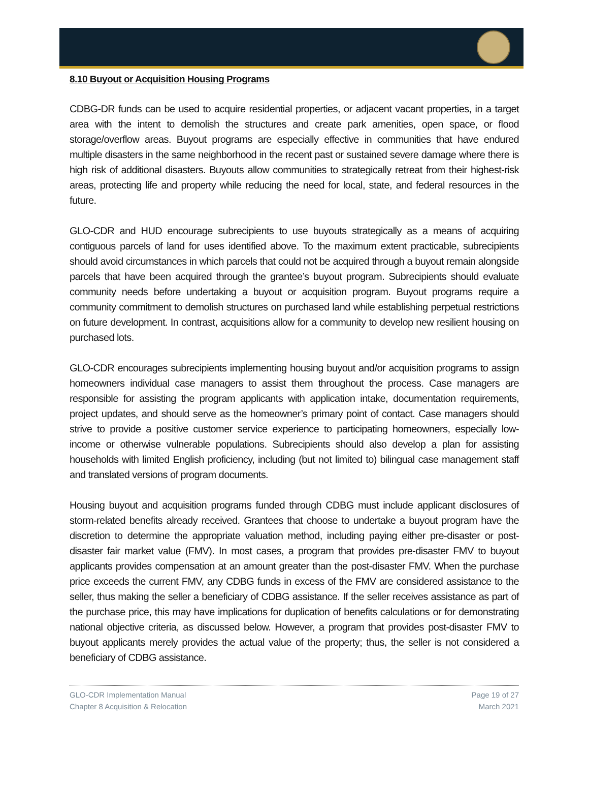8.10 Buyout or Acquisition Housing Programs
CDBG-DR funds can be used to acquire residential properties, or adjacent vacant properties, in a target area with the intent to demolish the structures and create park amenities, open space, or flood storage/overflow areas. Buyout programs are especially effective in communities that have endured multiple disasters in the same neighborhood in the recent past or sustained severe damage where there is high risk of additional disasters. Buyouts allow communities to strategically retreat from their highest-risk areas, protecting life and property while reducing the need for local, state, and federal resources in the future.
GLO-CDR and HUD encourage subrecipients to use buyouts strategically as a means of acquiring contiguous parcels of land for uses identified above. To the maximum extent practicable, subrecipients should avoid circumstances in which parcels that could not be acquired through a buyout remain alongside parcels that have been acquired through the grantee’s buyout program. Subrecipients should evaluate community needs before undertaking a buyout or acquisition program. Buyout programs require a community commitment to demolish structures on purchased land while establishing perpetual restrictions on future development. In contrast, acquisitions allow for a community to develop new resilient housing on purchased lots.
GLO-CDR encourages subrecipients implementing housing buyout and/or acquisition programs to assign homeowners individual case managers to assist them throughout the process. Case managers are responsible for assisting the program applicants with application intake, documentation requirements, project updates, and should serve as the homeowner’s primary point of contact. Case managers should strive to provide a positive customer service experience to participating homeowners, especially low-income or otherwise vulnerable populations. Subrecipients should also develop a plan for assisting households with limited English proficiency, including (but not limited to) bilingual case management staff and translated versions of program documents.
Housing buyout and acquisition programs funded through CDBG must include applicant disclosures of storm-related benefits already received. Grantees that choose to undertake a buyout program have the discretion to determine the appropriate valuation method, including paying either pre-disaster or post-disaster fair market value (FMV). In most cases, a program that provides pre-disaster FMV to buyout applicants provides compensation at an amount greater than the post-disaster FMV. When the purchase price exceeds the current FMV, any CDBG funds in excess of the FMV are considered assistance to the seller, thus making the seller a beneficiary of CDBG assistance. If the seller receives assistance as part of the purchase price, this may have implications for duplication of benefits calculations or for demonstrating national objective criteria, as discussed below. However, a program that provides post-disaster FMV to buyout applicants merely provides the actual value of the property; thus, the seller is not considered a beneficiary of CDBG assistance.
GLO-CDR Implementation Manual
Chapter 8 Acquisition & Relocation
Page 19 of 27
March 2021